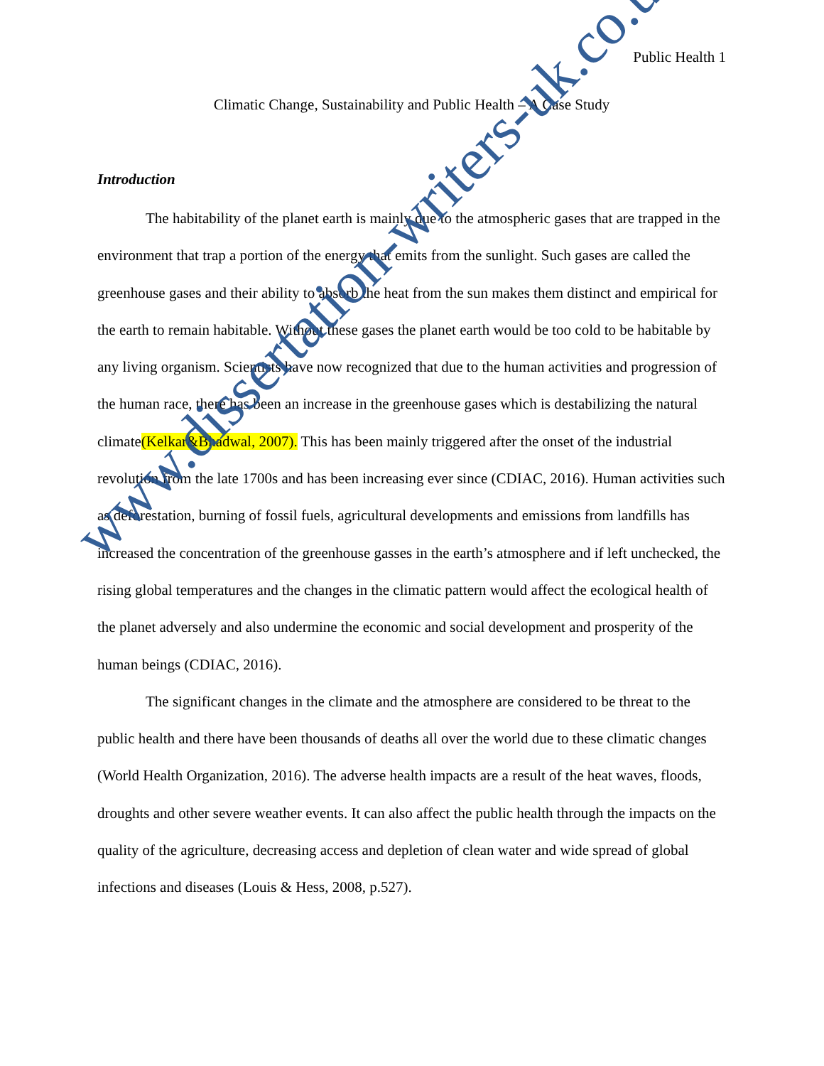Public Health 1
Climatic Change, Sustainability and Public Health – A Case Study
Introduction
The habitability of the planet earth is mainly due to the atmospheric gases that are trapped in the environment that trap a portion of the energy that emits from the sunlight. Such gases are called the greenhouse gases and their ability to absorb the heat from the sun makes them distinct and empirical for the earth to remain habitable. Without these gases the planet earth would be too cold to be habitable by any living organism. Scientists have now recognized that due to the human activities and progression of the human race, there has been an increase in the greenhouse gases which is destabilizing the natural climate(Kelkar&Bhadwal, 2007). This has been mainly triggered after the onset of the industrial revolution from the late 1700s and has been increasing ever since (CDIAC, 2016). Human activities such as deforestation, burning of fossil fuels, agricultural developments and emissions from landfills has increased the concentration of the greenhouse gasses in the earth’s atmosphere and if left unchecked, the rising global temperatures and the changes in the climatic pattern would affect the ecological health of the planet adversely and also undermine the economic and social development and prosperity of the human beings (CDIAC, 2016).
The significant changes in the climate and the atmosphere are considered to be threat to the public health and there have been thousands of deaths all over the world due to these climatic changes (World Health Organization, 2016). The adverse health impacts are a result of the heat waves, floods, droughts and other severe weather events. It can also affect the public health through the impacts on the quality of the agriculture, decreasing access and depletion of clean water and wide spread of global infections and diseases (Louis & Hess, 2008, p.527).
www.dissertation-writers-uk.co.uk